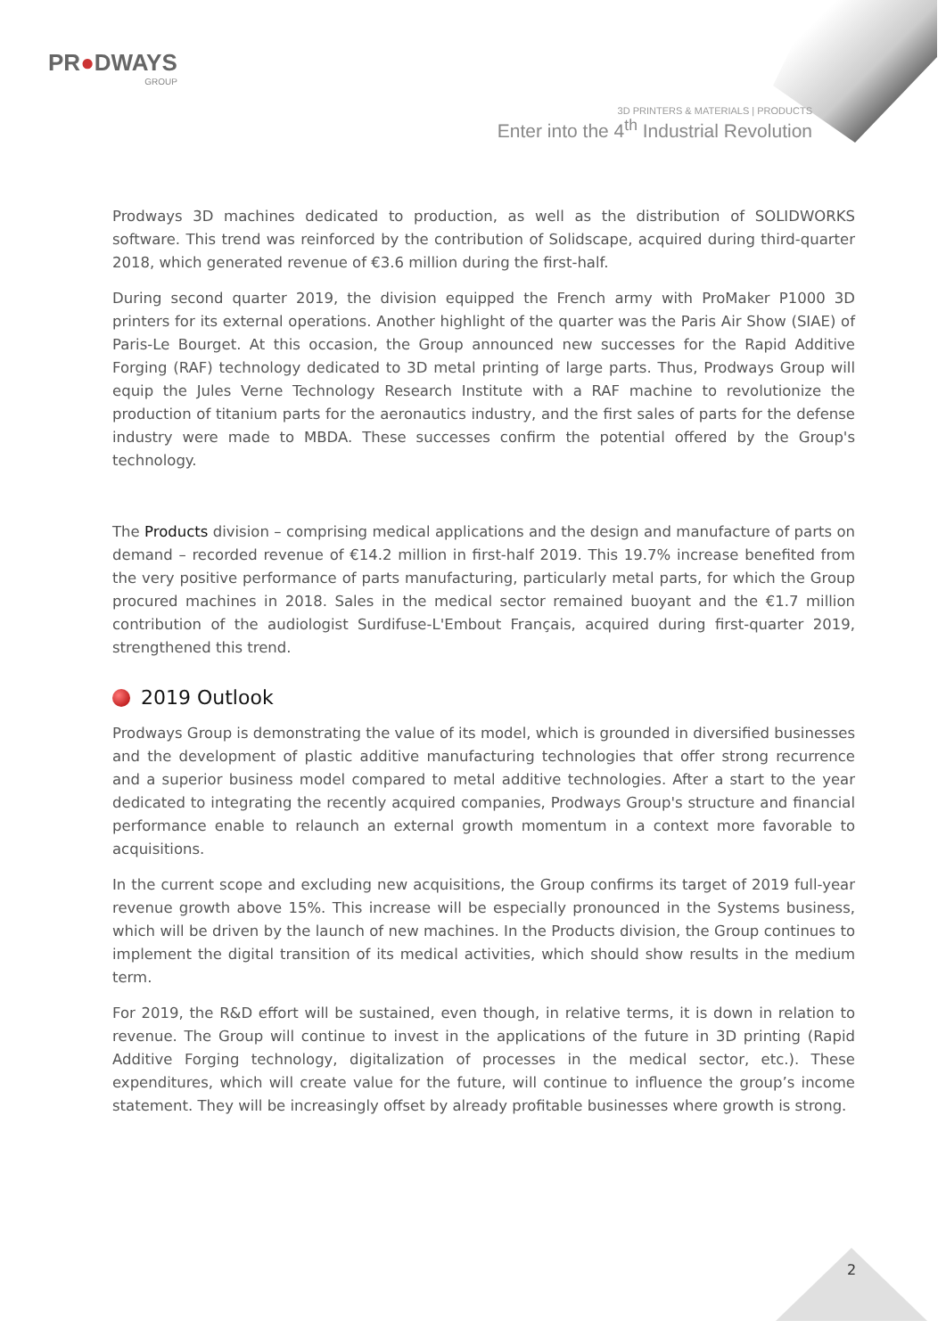PR●DWAYS
GROUP
3D PRINTERS & MATERIALS | PRODUCTS
Enter into the 4<sup>th</sup> Industrial Revolution
Prodways 3D machines dedicated to production, as well as the distribution of SOLIDWORKS software. This trend was reinforced by the contribution of Solidscape, acquired during third-quarter 2018, which generated revenue of €3.6 million during the first-half.
During second quarter 2019, the division equipped the French army with ProMaker P1000 3D printers for its external operations. Another highlight of the quarter was the Paris Air Show (SIAE) of Paris-Le Bourget. At this occasion, the Group announced new successes for the Rapid Additive Forging (RAF) technology dedicated to 3D metal printing of large parts. Thus, Prodways Group will equip the Jules Verne Technology Research Institute with a RAF machine to revolutionize the production of titanium parts for the aeronautics industry, and the first sales of parts for the defense industry were made to MBDA. These successes confirm the potential offered by the Group's technology.
The Products division – comprising medical applications and the design and manufacture of parts on demand – recorded revenue of €14.2 million in first-half 2019. This 19.7% increase benefited from the very positive performance of parts manufacturing, particularly metal parts, for which the Group procured machines in 2018. Sales in the medical sector remained buoyant and the €1.7 million contribution of the audiologist Surdifuse-L'Embout Français, acquired during first-quarter 2019, strengthened this trend.
2019 Outlook
Prodways Group is demonstrating the value of its model, which is grounded in diversified businesses and the development of plastic additive manufacturing technologies that offer strong recurrence and a superior business model compared to metal additive technologies. After a start to the year dedicated to integrating the recently acquired companies, Prodways Group's structure and financial performance enable to relaunch an external growth momentum in a context more favorable to acquisitions.
In the current scope and excluding new acquisitions, the Group confirms its target of 2019 full-year revenue growth above 15%. This increase will be especially pronounced in the Systems business, which will be driven by the launch of new machines. In the Products division, the Group continues to implement the digital transition of its medical activities, which should show results in the medium term.
For 2019, the R&D effort will be sustained, even though, in relative terms, it is down in relation to revenue. The Group will continue to invest in the applications of the future in 3D printing (Rapid Additive Forging technology, digitalization of processes in the medical sector, etc.). These expenditures, which will create value for the future, will continue to influence the group’s income statement. They will be increasingly offset by already profitable businesses where growth is strong.
2